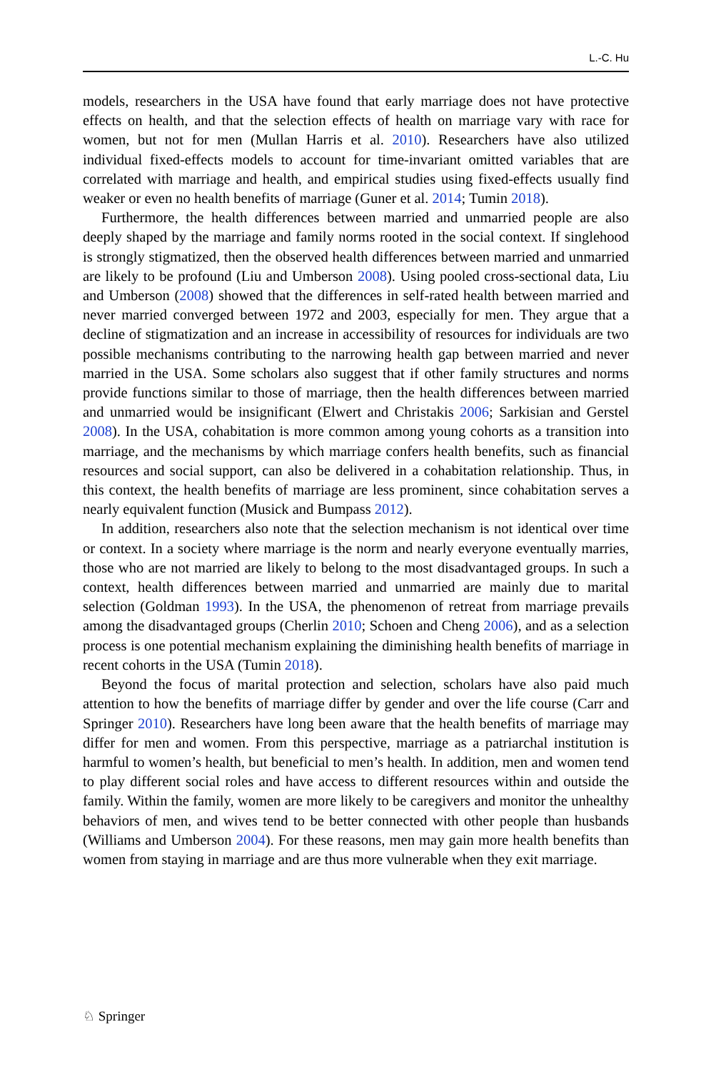L.-C. Hu
models, researchers in the USA have found that early marriage does not have protective effects on health, and that the selection effects of health on marriage vary with race for women, but not for men (Mullan Harris et al. 2010). Researchers have also utilized individual fixed-effects models to account for time-invariant omitted variables that are correlated with marriage and health, and empirical studies using fixed-effects usually find weaker or even no health benefits of marriage (Guner et al. 2014; Tumin 2018).
Furthermore, the health differences between married and unmarried people are also deeply shaped by the marriage and family norms rooted in the social context. If singlehood is strongly stigmatized, then the observed health differences between married and unmarried are likely to be profound (Liu and Umberson 2008). Using pooled cross-sectional data, Liu and Umberson (2008) showed that the differences in self-rated health between married and never married converged between 1972 and 2003, especially for men. They argue that a decline of stigmatization and an increase in accessibility of resources for individuals are two possible mechanisms contributing to the narrowing health gap between married and never married in the USA. Some scholars also suggest that if other family structures and norms provide functions similar to those of marriage, then the health differences between married and unmarried would be insignificant (Elwert and Christakis 2006; Sarkisian and Gerstel 2008). In the USA, cohabitation is more common among young cohorts as a transition into marriage, and the mechanisms by which marriage confers health benefits, such as financial resources and social support, can also be delivered in a cohabitation relationship. Thus, in this context, the health benefits of marriage are less prominent, since cohabitation serves a nearly equivalent function (Musick and Bumpass 2012).
In addition, researchers also note that the selection mechanism is not identical over time or context. In a society where marriage is the norm and nearly everyone eventually marries, those who are not married are likely to belong to the most disadvantaged groups. In such a context, health differences between married and unmarried are mainly due to marital selection (Goldman 1993). In the USA, the phenomenon of retreat from marriage prevails among the disadvantaged groups (Cherlin 2010; Schoen and Cheng 2006), and as a selection process is one potential mechanism explaining the diminishing health benefits of marriage in recent cohorts in the USA (Tumin 2018).
Beyond the focus of marital protection and selection, scholars have also paid much attention to how the benefits of marriage differ by gender and over the life course (Carr and Springer 2010). Researchers have long been aware that the health benefits of marriage may differ for men and women. From this perspective, marriage as a patriarchal institution is harmful to women’s health, but beneficial to men’s health. In addition, men and women tend to play different social roles and have access to different resources within and outside the family. Within the family, women are more likely to be caregivers and monitor the unhealthy behaviors of men, and wives tend to be better connected with other people than husbands (Williams and Umberson 2004). For these reasons, men may gain more health benefits than women from staying in marriage and are thus more vulnerable when they exit marriage.
♘ Springer